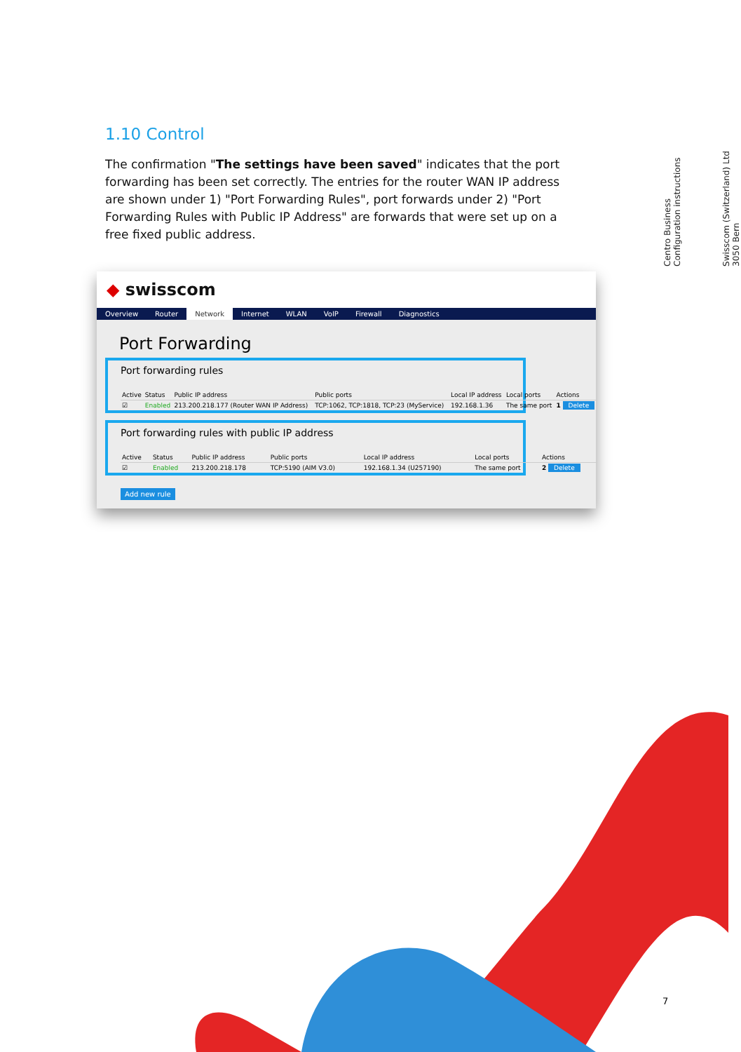1.10 Control
The confirmation "The settings have been saved" indicates that the port forwarding has been set correctly. The entries for the router WAN IP address are shown under 1) "Port Forwarding Rules", port forwards under 2) "Port Forwarding Rules with Public IP Address" are forwards that were set up on a free fixed public address.
◆ swisscom
Overview Router Network Internet WLAN VoIP Firewall Diagnostics
Port Forwarding
Port forwarding rules
| Active | Status | Public IP address | Public ports | Local IP address | Local ports | Actions |
| --- | --- | --- | --- | --- | --- | --- |
| ☑ | Enabled | 213.200.218.177 (Router WAN IP Address) | TCP:1062, TCP:1818, TCP:23 (MyService) | 192.168.1.36 | The same port | 1 Delete |
Port forwarding rules with public IP address
| Active | Status | Public IP address | Public ports | Local IP address | Local ports | Actions |
| --- | --- | --- | --- | --- | --- | --- |
| ☑ | Enabled | 213.200.218.178 | TCP:5190 (AIM V3.0) | 192.168.1.34 (U257190) | The same port | 2 Delete |
Add new rule
Centro Business
Configuration instructions
Swisscom (Switzerland) Ltd
3050 Bern
7